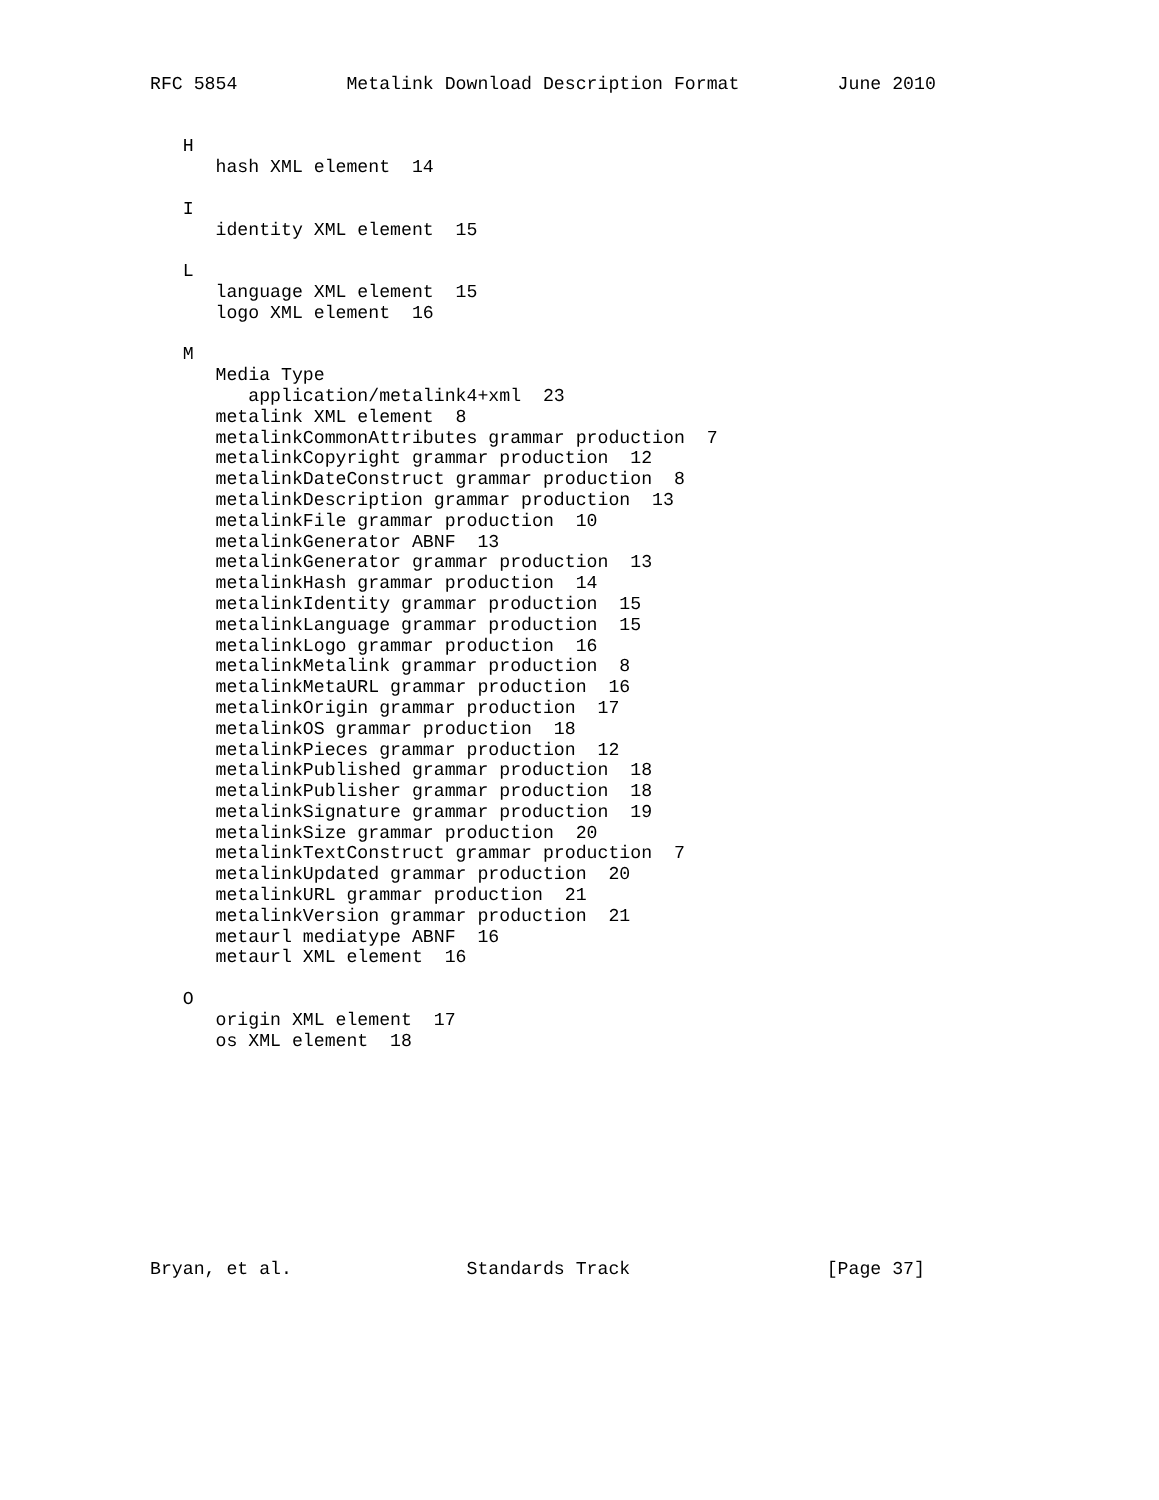RFC 5854          Metalink Download Description Format         June 2010


   H
      hash XML element  14

   I
      identity XML element  15

   L
      language XML element  15
      logo XML element  16

   M
      Media Type
         application/metalink4+xml  23
      metalink XML element  8
      metalinkCommonAttributes grammar production  7
      metalinkCopyright grammar production  12
      metalinkDateConstruct grammar production  8
      metalinkDescription grammar production  13
      metalinkFile grammar production  10
      metalinkGenerator ABNF  13
      metalinkGenerator grammar production  13
      metalinkHash grammar production  14
      metalinkIdentity grammar production  15
      metalinkLanguage grammar production  15
      metalinkLogo grammar production  16
      metalinkMetalink grammar production  8
      metalinkMetaURL grammar production  16
      metalinkOrigin grammar production  17
      metalinkOS grammar production  18
      metalinkPieces grammar production  12
      metalinkPublished grammar production  18
      metalinkPublisher grammar production  18
      metalinkSignature grammar production  19
      metalinkSize grammar production  20
      metalinkTextConstruct grammar production  7
      metalinkUpdated grammar production  20
      metalinkURL grammar production  21
      metalinkVersion grammar production  21
      metaurl mediatype ABNF  16
      metaurl XML element  16

   O
      origin XML element  17
      os XML element  18










Bryan, et al.                Standards Track                  [Page 37]